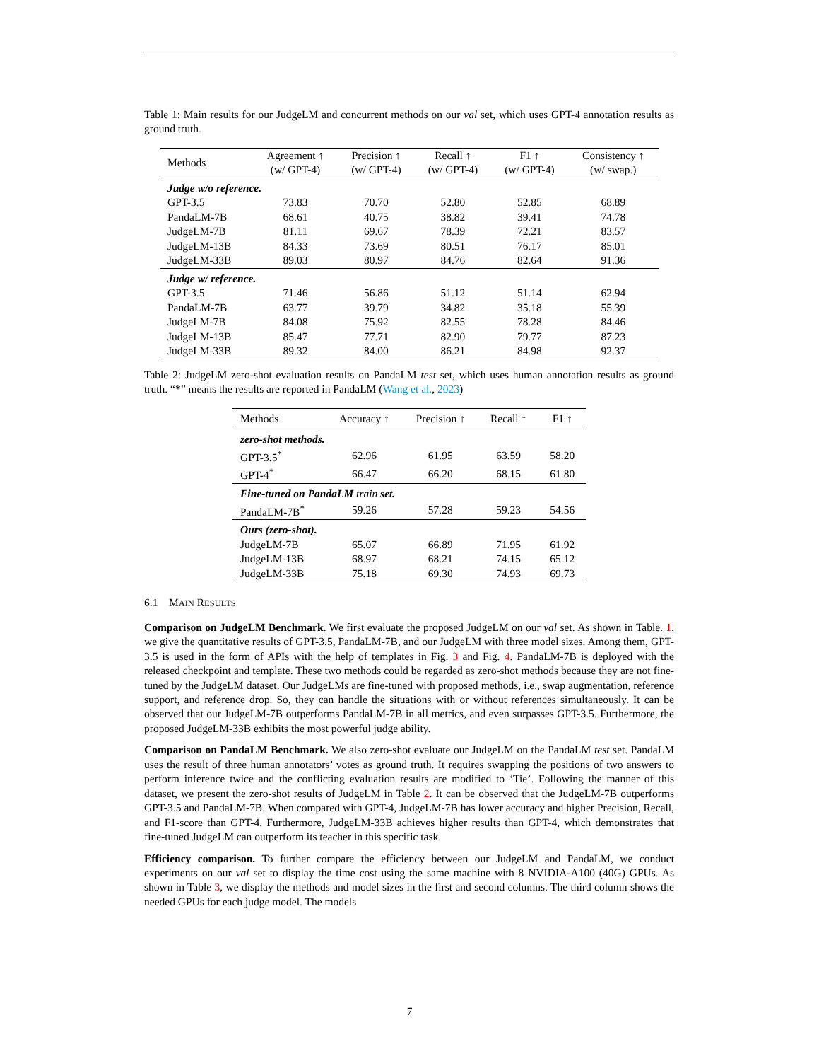Table 1: Main results for our JudgeLM and concurrent methods on our val set, which uses GPT-4 annotation results as ground truth.
| Methods | Agreement ↑ (w/ GPT-4) | Precision ↑ (w/ GPT-4) | Recall ↑ (w/ GPT-4) | F1 ↑ (w/ GPT-4) | Consistency ↑ (w/ swap.) |
| --- | --- | --- | --- | --- | --- |
| Judge w/o reference. | | | | | |
| GPT-3.5 | 73.83 | 70.70 | 52.80 | 52.85 | 68.89 |
| PandaLM-7B | 68.61 | 40.75 | 38.82 | 39.41 | 74.78 |
| JudgeLM-7B | 81.11 | 69.67 | 78.39 | 72.21 | 83.57 |
| JudgeLM-13B | 84.33 | 73.69 | 80.51 | 76.17 | 85.01 |
| JudgeLM-33B | 89.03 | 80.97 | 84.76 | 82.64 | 91.36 |
| Judge w/ reference. | | | | | |
| GPT-3.5 | 71.46 | 56.86 | 51.12 | 51.14 | 62.94 |
| PandaLM-7B | 63.77 | 39.79 | 34.82 | 35.18 | 55.39 |
| JudgeLM-7B | 84.08 | 75.92 | 82.55 | 78.28 | 84.46 |
| JudgeLM-13B | 85.47 | 77.71 | 82.90 | 79.77 | 87.23 |
| JudgeLM-33B | 89.32 | 84.00 | 86.21 | 84.98 | 92.37 |
Table 2: JudgeLM zero-shot evaluation results on PandaLM test set, which uses human annotation results as ground truth. “*” means the results are reported in PandaLM (Wang et al., 2023)
| Methods | Accuracy ↑ | Precision ↑ | Recall ↑ | F1 ↑ |
| --- | --- | --- | --- | --- |
| zero-shot methods. | | | | |
| GPT-3.5<sup>*</sup> | 62.96 | 61.95 | 63.59 | 58.20 |
| GPT-4<sup>*</sup> | 66.47 | 66.20 | 68.15 | 61.80 |
| Fine-tuned on PandaLM train set. | | | | |
| PandaLM-7B<sup>*</sup> | 59.26 | 57.28 | 59.23 | 54.56 |
| Ours (zero-shot). | | | | |
| JudgeLM-7B | 65.07 | 66.89 | 71.95 | 61.92 |
| JudgeLM-13B | 68.97 | 68.21 | 74.15 | 65.12 |
| JudgeLM-33B | 75.18 | 69.30 | 74.93 | 69.73 |
6.1 MAIN RESULTS
Comparison on JudgeLM Benchmark. We first evaluate the proposed JudgeLM on our val set. As shown in Table. 1, we give the quantitative results of GPT-3.5, PandaLM-7B, and our JudgeLM with three model sizes. Among them, GPT-3.5 is used in the form of APIs with the help of templates in Fig. 3 and Fig. 4. PandaLM-7B is deployed with the released checkpoint and template. These two methods could be regarded as zero-shot methods because they are not fine-tuned by the JudgeLM dataset. Our JudgeLMs are fine-tuned with proposed methods, i.e., swap augmentation, reference support, and reference drop. So, they can handle the situations with or without references simultaneously. It can be observed that our JudgeLM-7B outperforms PandaLM-7B in all metrics, and even surpasses GPT-3.5. Furthermore, the proposed JudgeLM-33B exhibits the most powerful judge ability.
Comparison on PandaLM Benchmark. We also zero-shot evaluate our JudgeLM on the PandaLM test set. PandaLM uses the result of three human annotators’ votes as ground truth. It requires swapping the positions of two answers to perform inference twice and the conflicting evaluation results are modified to ‘Tie’. Following the manner of this dataset, we present the zero-shot results of JudgeLM in Table 2. It can be observed that the JudgeLM-7B outperforms GPT-3.5 and PandaLM-7B. When compared with GPT-4, JudgeLM-7B has lower accuracy and higher Precision, Recall, and F1-score than GPT-4. Furthermore, JudgeLM-33B achieves higher results than GPT-4, which demonstrates that fine-tuned JudgeLM can outperform its teacher in this specific task.
Efficiency comparison. To further compare the efficiency between our JudgeLM and PandaLM, we conduct experiments on our val set to display the time cost using the same machine with 8 NVIDIA-A100 (40G) GPUs. As shown in Table 3, we display the methods and model sizes in the first and second columns. The third column shows the needed GPUs for each judge model. The models
7